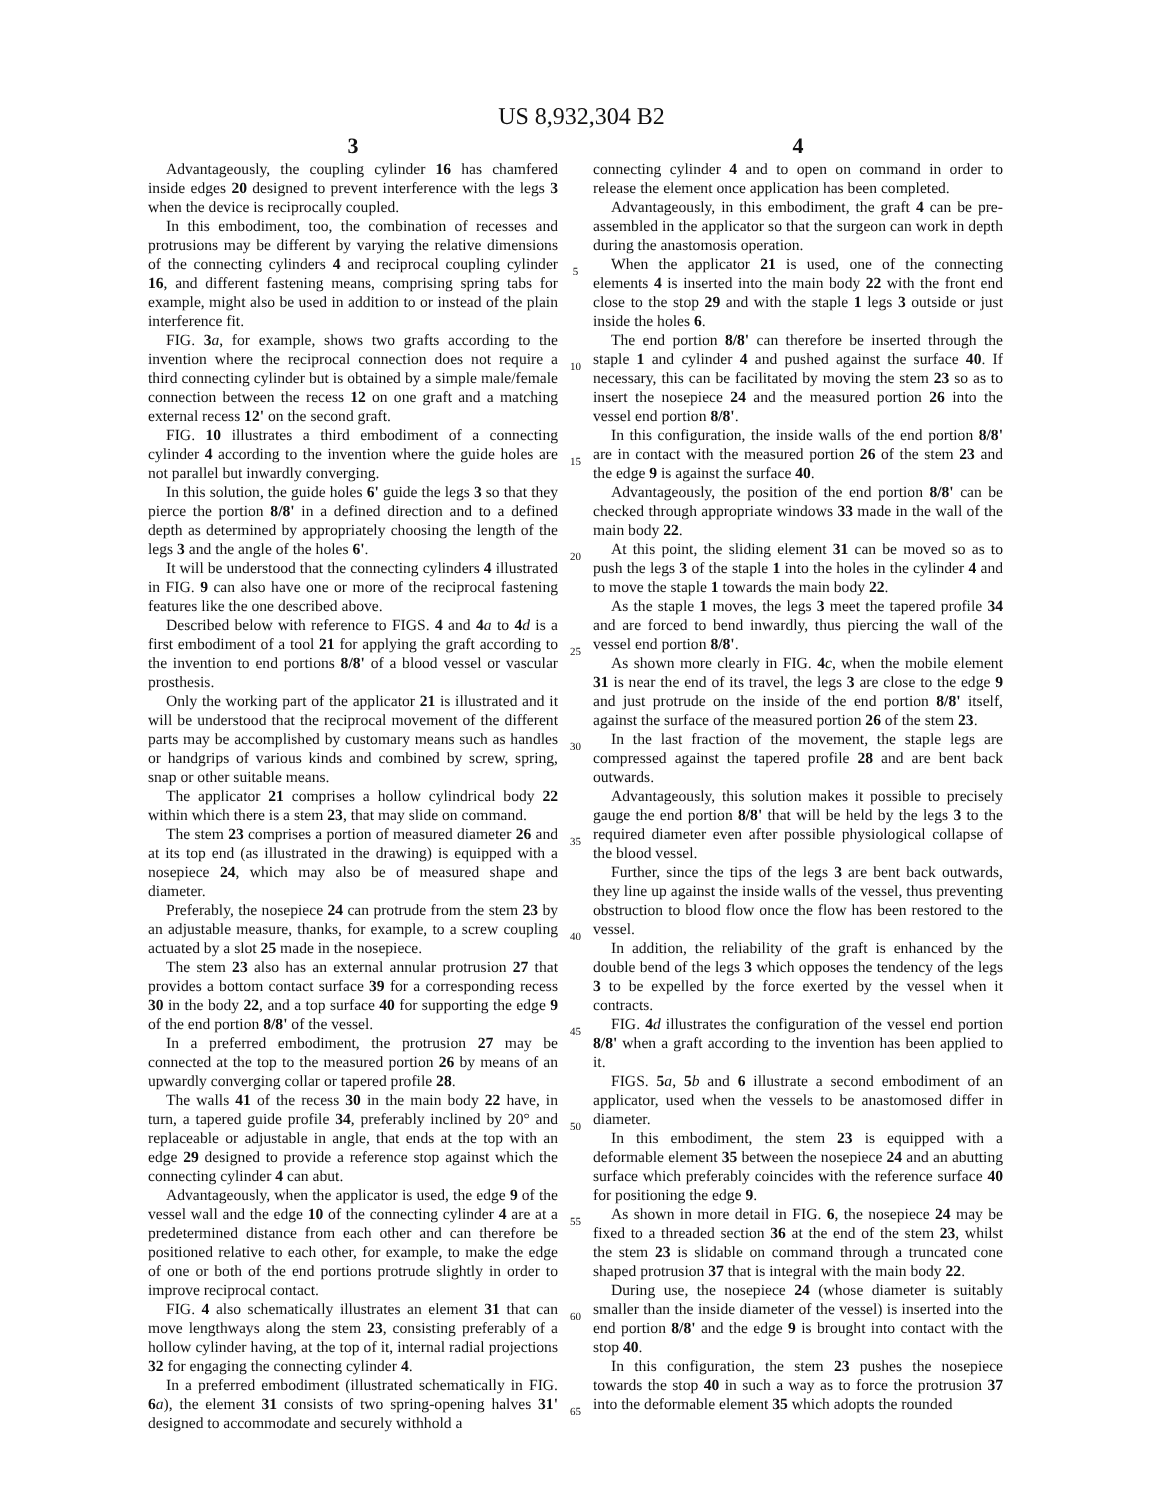US 8,932,304 B2
3
Advantageously, the coupling cylinder 16 has chamfered inside edges 20 designed to prevent interference with the legs 3 when the device is reciprocally coupled.
In this embodiment, too, the combination of recesses and protrusions may be different by varying the relative dimensions of the connecting cylinders 4 and reciprocal coupling cylinder 16, and different fastening means, comprising spring tabs for example, might also be used in addition to or instead of the plain interference fit.
FIG. 3 a, for example, shows two grafts according to the invention where the reciprocal connection does not require a third connecting cylinder but is obtained by a simple male/female connection between the recess 12 on one graft and a matching external recess 12' on the second graft.
FIG. 10 illustrates a third embodiment of a connecting cylinder 4 according to the invention where the guide holes are not parallel but inwardly converging.
In this solution, the guide holes 6' guide the legs 3 so that they pierce the portion 8/8' in a defined direction and to a defined depth as determined by appropriately choosing the length of the legs 3 and the angle of the holes 6'.
It will be understood that the connecting cylinders 4 illustrated in FIG. 9 can also have one or more of the reciprocal fastening features like the one described above.
Described below with reference to FIGS. 4 and 4 a to 4 d is a first embodiment of a tool 21 for applying the graft according to the invention to end portions 8/8' of a blood vessel or vascular prosthesis.
Only the working part of the applicator 21 is illustrated and it will be understood that the reciprocal movement of the different parts may be accomplished by customary means such as handles or handgrips of various kinds and combined by screw, spring, snap or other suitable means.
The applicator 21 comprises a hollow cylindrical body 22 within which there is a stem 23, that may slide on command.
The stem 23 comprises a portion of measured diameter 26 and at its top end (as illustrated in the drawing) is equipped with a nosepiece 24, which may also be of measured shape and diameter.
Preferably, the nosepiece 24 can protrude from the stem 23 by an adjustable measure, thanks, for example, to a screw coupling actuated by a slot 25 made in the nosepiece.
The stem 23 also has an external annular protrusion 27 that provides a bottom contact surface 39 for a corresponding recess 30 in the body 22, and a top surface 40 for supporting the edge 9 of the end portion 8/8' of the vessel.
In a preferred embodiment, the protrusion 27 may be connected at the top to the measured portion 26 by means of an upwardly converging collar or tapered profile 28.
The walls 41 of the recess 30 in the main body 22 have, in turn, a tapered guide profile 34, preferably inclined by 20° and replaceable or adjustable in angle, that ends at the top with an edge 29 designed to provide a reference stop against which the connecting cylinder 4 can abut.
Advantageously, when the applicator is used, the edge 9 of the vessel wall and the edge 10 of the connecting cylinder 4 are at a predetermined distance from each other and can therefore be positioned relative to each other, for example, to make the edge of one or both of the end portions protrude slightly in order to improve reciprocal contact.
FIG. 4 also schematically illustrates an element 31 that can move lengthways along the stem 23, consisting preferably of a hollow cylinder having, at the top of it, internal radial projections 32 for engaging the connecting cylinder 4.
In a preferred embodiment (illustrated schematically in FIG. 6 a), the element 31 consists of two spring-opening halves 31' designed to accommodate and securely withhold a
5
10
15
20
25
30
35
40
45
50
55
60
65
4
connecting cylinder 4 and to open on command in order to release the element once application has been completed.
Advantageously, in this embodiment, the graft 4 can be pre-assembled in the applicator so that the surgeon can work in depth during the anastomosis operation.
When the applicator 21 is used, one of the connecting elements 4 is inserted into the main body 22 with the front end close to the stop 29 and with the staple 1 legs 3 outside or just inside the holes 6.
The end portion 8/8' can therefore be inserted through the staple 1 and cylinder 4 and pushed against the surface 40. If necessary, this can be facilitated by moving the stem 23 so as to insert the nosepiece 24 and the measured portion 26 into the vessel end portion 8/8'.
In this configuration, the inside walls of the end portion 8/8' are in contact with the measured portion 26 of the stem 23 and the edge 9 is against the surface 40.
Advantageously, the position of the end portion 8/8' can be checked through appropriate windows 33 made in the wall of the main body 22.
At this point, the sliding element 31 can be moved so as to push the legs 3 of the staple 1 into the holes in the cylinder 4 and to move the staple 1 towards the main body 22.
As the staple 1 moves, the legs 3 meet the tapered profile 34 and are forced to bend inwardly, thus piercing the wall of the vessel end portion 8/8'.
As shown more clearly in FIG. 4 c, when the mobile element 31 is near the end of its travel, the legs 3 are close to the edge 9 and just protrude on the inside of the end portion 8/8' itself, against the surface of the measured portion 26 of the stem 23.
In the last fraction of the movement, the staple legs are compressed against the tapered profile 28 and are bent back outwards.
Advantageously, this solution makes it possible to precisely gauge the end portion 8/8' that will be held by the legs 3 to the required diameter even after possible physiological collapse of the blood vessel.
Further, since the tips of the legs 3 are bent back outwards, they line up against the inside walls of the vessel, thus preventing obstruction to blood flow once the flow has been restored to the vessel.
In addition, the reliability of the graft is enhanced by the double bend of the legs 3 which opposes the tendency of the legs 3 to be expelled by the force exerted by the vessel when it contracts.
FIG. 4 d illustrates the configuration of the vessel end portion 8/8' when a graft according to the invention has been applied to it.
FIGS. 5 a, 5 b and 6 illustrate a second embodiment of an applicator, used when the vessels to be anastomosed differ in diameter.
In this embodiment, the stem 23 is equipped with a deformable element 35 between the nosepiece 24 and an abutting surface which preferably coincides with the reference surface 40 for positioning the edge 9.
As shown in more detail in FIG. 6, the nosepiece 24 may be fixed to a threaded section 36 at the end of the stem 23, whilst the stem 23 is slidable on command through a truncated cone shaped protrusion 37 that is integral with the main body 22.
During use, the nosepiece 24 (whose diameter is suitably smaller than the inside diameter of the vessel) is inserted into the end portion 8/8' and the edge 9 is brought into contact with the stop 40.
In this configuration, the stem 23 pushes the nosepiece towards the stop 40 in such a way as to force the protrusion 37 into the deformable element 35 which adopts the rounded